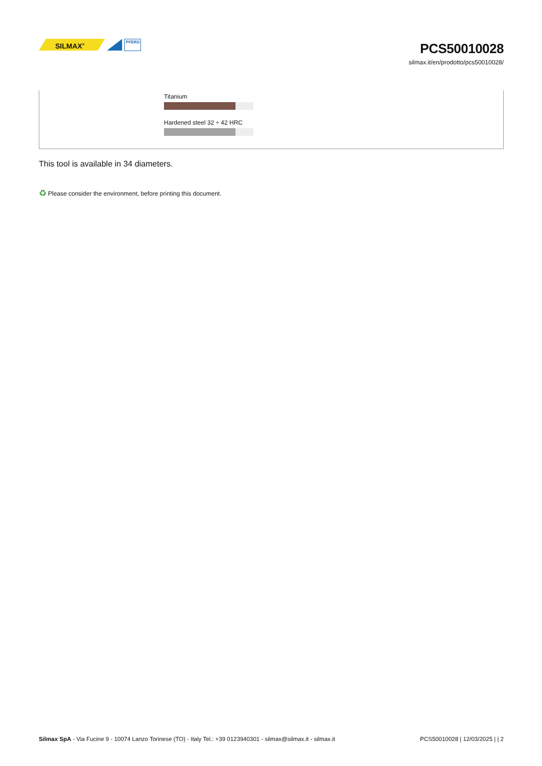SILMAX<sup>®</sup>
PFERD
PCS50010028
silmax.it/en/prodotto/pcs50010028/
Titanium
Hardened steel 32 ÷ 42 HRC
This tool is available in 34 diameters.
♻ Please consider the environment, before printing this document.
Silmax SpA - Via Fucine 9 - 10074 Lanzo Torinese (TO) - Italy Tel.: +39 0123940301 - silmax@silmax.it - silmax.it PCS50010028 | 12/03/2025 | | 2